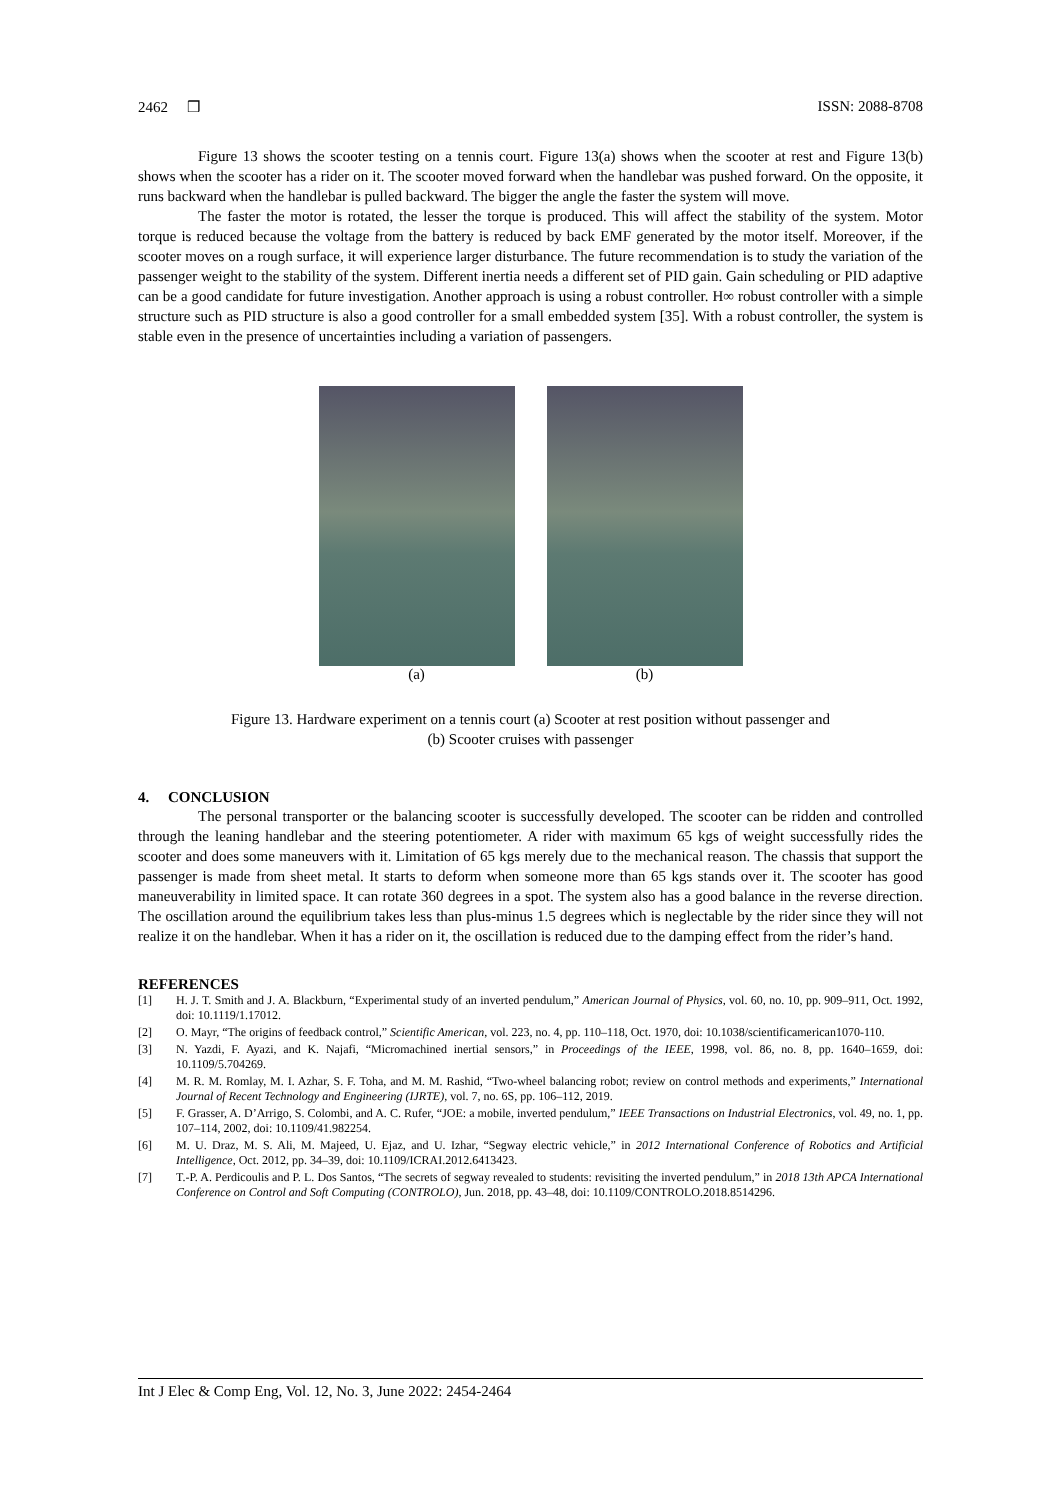2462 ❒ ISSN: 2088-8708
Figure 13 shows the scooter testing on a tennis court. Figure 13(a) shows when the scooter at rest and Figure 13(b) shows when the scooter has a rider on it. The scooter moved forward when the handlebar was pushed forward. On the opposite, it runs backward when the handlebar is pulled backward. The bigger the angle the faster the system will move.
The faster the motor is rotated, the lesser the torque is produced. This will affect the stability of the system. Motor torque is reduced because the voltage from the battery is reduced by back EMF generated by the motor itself. Moreover, if the scooter moves on a rough surface, it will experience larger disturbance. The future recommendation is to study the variation of the passenger weight to the stability of the system. Different inertia needs a different set of PID gain. Gain scheduling or PID adaptive can be a good candidate for future investigation. Another approach is using a robust controller. H∞ robust controller with a simple structure such as PID structure is also a good controller for a small embedded system [35]. With a robust controller, the system is stable even in the presence of uncertainties including a variation of passengers.
(a) (b)
Figure 13. Hardware experiment on a tennis court (a) Scooter at rest position without passenger and
(b) Scooter cruises with passenger
4. CONCLUSION
The personal transporter or the balancing scooter is successfully developed. The scooter can be ridden and controlled through the leaning handlebar and the steering potentiometer. A rider with maximum 65 kgs of weight successfully rides the scooter and does some maneuvers with it. Limitation of 65 kgs merely due to the mechanical reason. The chassis that support the passenger is made from sheet metal. It starts to deform when someone more than 65 kgs stands over it. The scooter has good maneuverability in limited space. It can rotate 360 degrees in a spot. The system also has a good balance in the reverse direction. The oscillation around the equilibrium takes less than plus-minus 1.5 degrees which is neglectable by the rider since they will not realize it on the handlebar. When it has a rider on it, the oscillation is reduced due to the damping effect from the rider’s hand.
REFERENCES
[1] H. J. T. Smith and J. A. Blackburn, “Experimental study of an inverted pendulum,” American Journal of Physics, vol. 60, no. 10, pp. 909–911, Oct. 1992, doi: 10.1119/1.17012.
[2] O. Mayr, “The origins of feedback control,” Scientific American, vol. 223, no. 4, pp. 110–118, Oct. 1970, doi: 10.1038/scientificamerican1070-110.
[3] N. Yazdi, F. Ayazi, and K. Najafi, “Micromachined inertial sensors,” in Proceedings of the IEEE, 1998, vol. 86, no. 8, pp. 1640–1659, doi: 10.1109/5.704269.
[4] M. R. M. Romlay, M. I. Azhar, S. F. Toha, and M. M. Rashid, “Two-wheel balancing robot; review on control methods and experiments,” International Journal of Recent Technology and Engineering (IJRTE), vol. 7, no. 6S, pp. 106–112, 2019.
[5] F. Grasser, A. D’Arrigo, S. Colombi, and A. C. Rufer, “JOE: a mobile, inverted pendulum,” IEEE Transactions on Industrial Electronics, vol. 49, no. 1, pp. 107–114, 2002, doi: 10.1109/41.982254.
[6] M. U. Draz, M. S. Ali, M. Majeed, U. Ejaz, and U. Izhar, “Segway electric vehicle,” in 2012 International Conference of Robotics and Artificial Intelligence, Oct. 2012, pp. 34–39, doi: 10.1109/ICRAI.2012.6413423.
[7] T.-P. A. Perdicoulis and P. L. Dos Santos, “The secrets of segway revealed to students: revisiting the inverted pendulum,” in 2018 13th APCA International Conference on Control and Soft Computing (CONTROLO), Jun. 2018, pp. 43–48, doi: 10.1109/CONTROLO.2018.8514296.
Int J Elec & Comp Eng, Vol. 12, No. 3, June 2022: 2454-2464